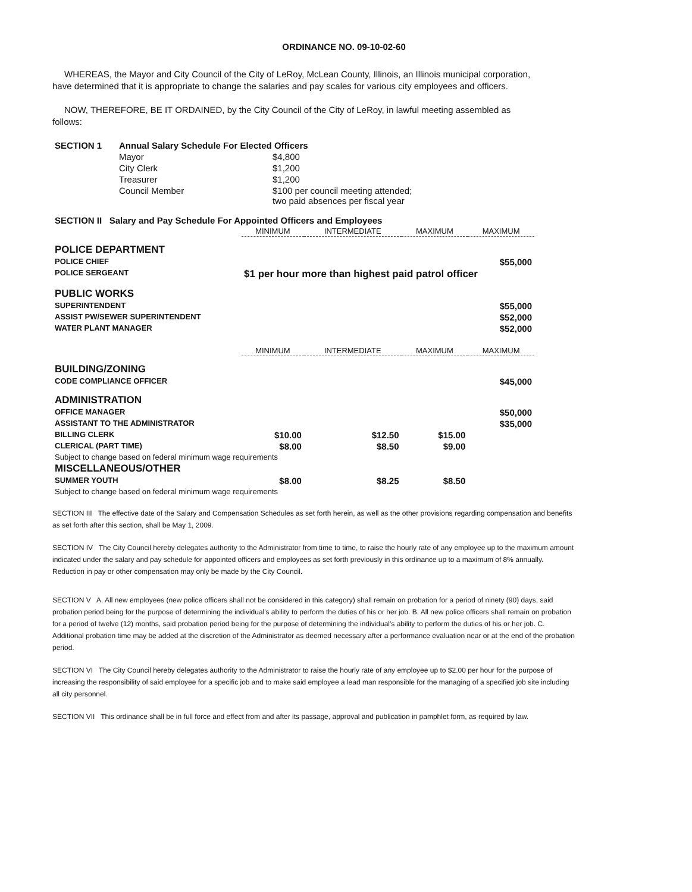ORDINANCE NO. 09-10-02-60
WHEREAS, the Mayor and City Council of the City of LeRoy, McLean County, Illinois, an Illinois municipal corporation, have determined that it is appropriate to change the salaries and pay scales for various city employees and officers.
NOW, THEREFORE, BE IT ORDAINED, by the City Council of the City of LeRoy, in lawful meeting assembled as follows:
| SECTION 1 | Annual Salary Schedule For Elected Officers | |
| | Mayor | $4,800 |
| | City Clerk | $1,200 |
| | Treasurer | $1,200 |
| | Council Member | $100 per council meeting attended; two paid absences per fiscal year |
| SECTION II Salary and Pay Schedule For Appointed Officers and Employees | | | | |
| | MINIMUM | INTERMEDIATE | MAXIMUM | MAXIMUM |
| POLICE DEPARTMENT | | | | |
| POLICE CHIEF | | | | $55,000 |
| POLICE SERGEANT | $1 per hour more than highest paid patrol officer | | | |
| PUBLIC WORKS | | | | |
| SUPERINTENDENT | | | | $55,000 |
| ASSIST PW/SEWER SUPERINTENDENT | | | | $52,000 |
| WATER PLANT MANAGER | | | | $52,000 |
| | MINIMUM | INTERMEDIATE | MAXIMUM | MAXIMUM |
| BUILDING/ZONING | | | | |
| CODE COMPLIANCE OFFICER | | | | $45,000 |
| ADMINISTRATION | | | | |
| OFFICE MANAGER | | | | $50,000 |
| ASSISTANT TO THE ADMINISTRATOR | | | | $35,000 |
| BILLING CLERK | $10.00 | $12.50 | $15.00 | |
| CLERICAL (PART TIME) | $8.00 | $8.50 | $9.00 | |
| Subject to change based on federal minimum wage requirements | | | | |
| MISCELLANEOUS/OTHER | | | | |
| SUMMER YOUTH | $8.00 | $8.25 | $8.50 | |
| Subject to change based on federal minimum wage requirements | | | | |
SECTION III The effective date of the Salary and Compensation Schedules as set forth herein, as well as the other provisions regarding compensation and benefits as set forth after this section, shall be May 1, 2009.
SECTION IV The City Council hereby delegates authority to the Administrator from time to time, to raise the hourly rate of any employee up to the maximum amount indicated under the salary and pay schedule for appointed officers and employees as set forth previously in this ordinance up to a maximum of 8% annually. Reduction in pay or other compensation may only be made by the City Council.
SECTION V A. All new employees (new police officers shall not be considered in this category) shall remain on probation for a period of ninety (90) days, said probation period being for the purpose of determining the individual's ability to perform the duties of his or her job. B. All new police officers shall remain on probation for a period of twelve (12) months, said probation period being for the purpose of determining the individual's ability to perform the duties of his or her job. C. Additional probation time may be added at the discretion of the Administrator as deemed necessary after a performance evaluation near or at the end of the probation period.
SECTION VI The City Council hereby delegates authority to the Administrator to raise the hourly rate of any employee up to $2.00 per hour for the purpose of increasing the responsibility of said employee for a specific job and to make said employee a lead man responsible for the managing of a specified job site including all city personnel.
SECTION VII This ordinance shall be in full force and effect from and after its passage, approval and publication in pamphlet form, as required by law.